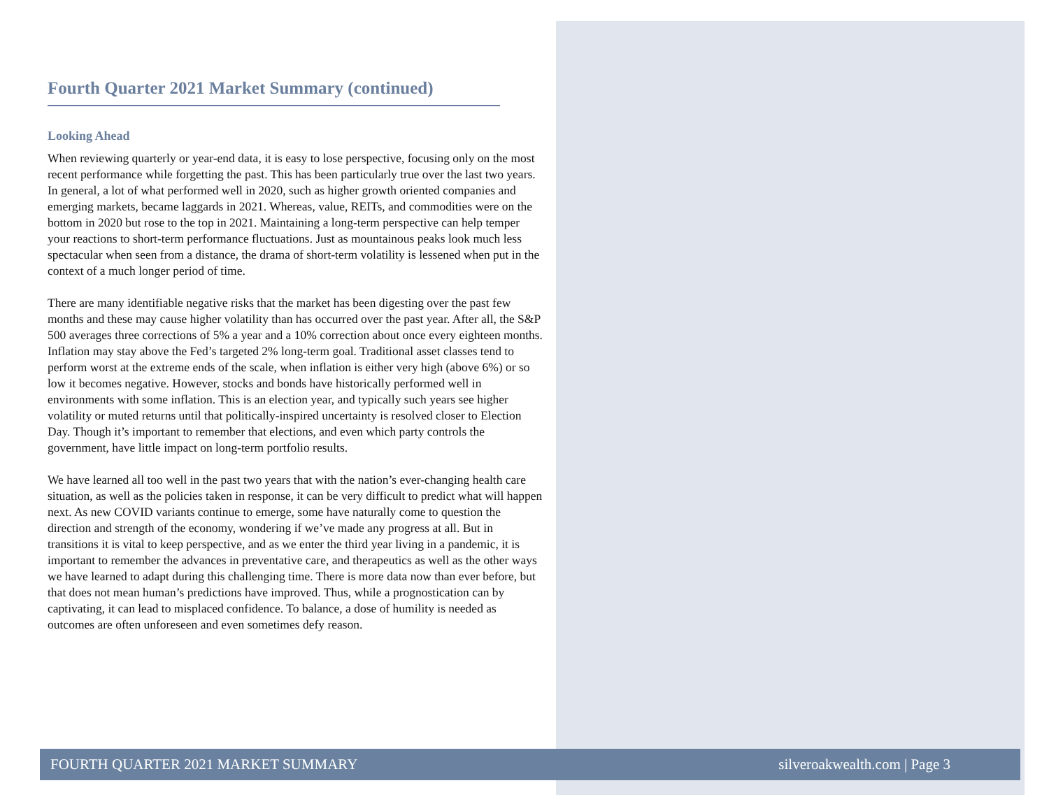Fourth Quarter 2021 Market Summary (continued)
Looking Ahead
When reviewing quarterly or year-end data, it is easy to lose perspective, focusing only on the most recent performance while forgetting the past. This has been particularly true over the last two years. In general, a lot of what performed well in 2020, such as higher growth oriented companies and emerging markets, became laggards in 2021. Whereas, value, REITs, and commodities were on the bottom in 2020 but rose to the top in 2021. Maintaining a long-term perspective can help temper your reactions to short-term performance fluctuations. Just as mountainous peaks look much less spectacular when seen from a distance, the drama of short-term volatility is lessened when put in the context of a much longer period of time.
There are many identifiable negative risks that the market has been digesting over the past few months and these may cause higher volatility than has occurred over the past year. After all, the S&P 500 averages three corrections of 5% a year and a 10% correction about once every eighteen months. Inflation may stay above the Fed’s targeted 2% long-term goal. Traditional asset classes tend to perform worst at the extreme ends of the scale, when inflation is either very high (above 6%) or so low it becomes negative. However, stocks and bonds have historically performed well in environments with some inflation. This is an election year, and typically such years see higher volatility or muted returns until that politically-inspired uncertainty is resolved closer to Election Day. Though it’s important to remember that elections, and even which party controls the government, have little impact on long-term portfolio results.
We have learned all too well in the past two years that with the nation’s ever-changing health care situation, as well as the policies taken in response, it can be very difficult to predict what will happen next. As new COVID variants continue to emerge, some have naturally come to question the direction and strength of the economy, wondering if we’ve made any progress at all. But in transitions it is vital to keep perspective, and as we enter the third year living in a pandemic, it is important to remember the advances in preventative care, and therapeutics as well as the other ways we have learned to adapt during this challenging time. There is more data now than ever before, but that does not mean human’s predictions have improved. Thus, while a prognostication can by captivating, it can lead to misplaced confidence. To balance, a dose of humility is needed as outcomes are often unforeseen and even sometimes defy reason.
FOURTH QUARTER 2021 MARKET SUMMARY silveroakwealth.com | Page 3